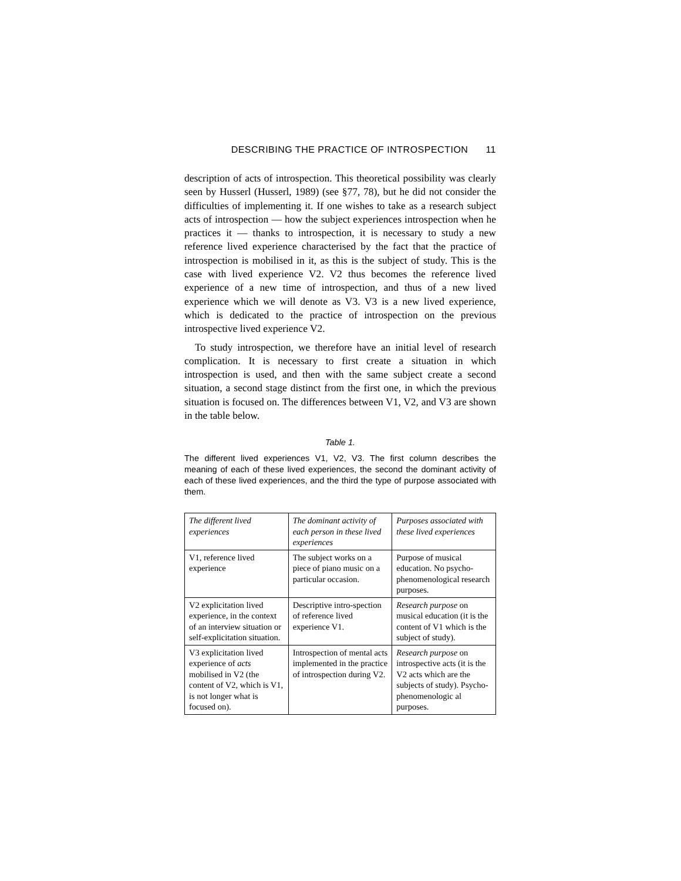DESCRIBING THE PRACTICE OF INTROSPECTION 11
description of acts of introspection. This theoretical possibility was clearly seen by Husserl (Husserl, 1989) (see §77, 78), but he did not consider the difficulties of implementing it. If one wishes to take as a research subject acts of introspection — how the subject experiences introspection when he practices it — thanks to introspection, it is necessary to study a new reference lived experience characterised by the fact that the practice of introspection is mobilised in it, as this is the subject of study. This is the case with lived experience V2. V2 thus becomes the reference lived experience of a new time of introspection, and thus of a new lived experience which we will denote as V3. V3 is a new lived experience, which is dedicated to the practice of introspection on the previous introspective lived experience V2.
To study introspection, we therefore have an initial level of research complication. It is necessary to first create a situation in which introspection is used, and then with the same subject create a second situation, a second stage distinct from the first one, in which the previous situation is focused on. The differences between V1, V2, and V3 are shown in the table below.
Table 1.
The different lived experiences V1, V2, V3. The first column describes the meaning of each of these lived experiences, the second the dominant activity of each of these lived experiences, and the third the type of purpose associated with them.
| The different lived experiences | The dominant activity of each person in these lived experiences | Purposes associated with these lived experiences |
| --- | --- | --- |
| V1, reference lived experience | The subject works on a piece of piano music on a particular occasion. | Purpose of musical education. No psycho-phenomenological research purposes. |
| V2 explicitation lived experience, in the context of an interview situation or self-explicitation situation. | Descriptive intro-spection of reference lived experience V1. | Research purpose on musical education (it is the content of V1 which is the subject of study). |
| V3 explicitation lived experience of acts mobilised in V2 (the content of V2, which is V1, is not longer what is focused on). | Introspection of mental acts implemented in the practice of introspection during V2. | Research purpose on introspective acts (it is the V2 acts which are the subjects of study). Psycho-phenomenologic al purposes. |